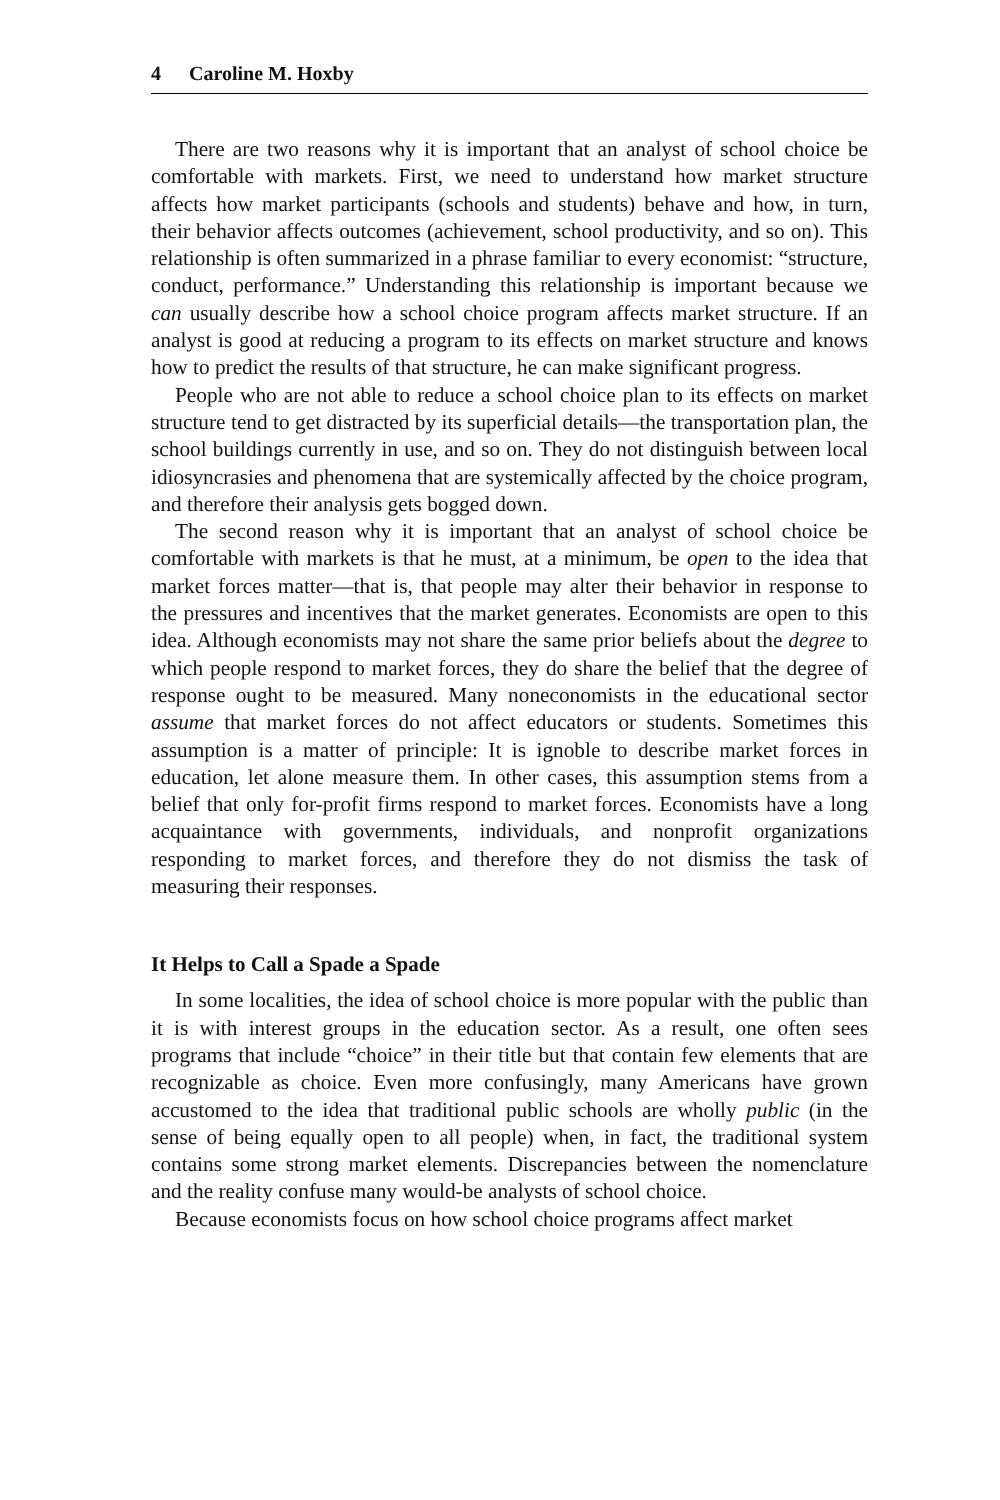4 Caroline M. Hoxby
There are two reasons why it is important that an analyst of school choice be comfortable with markets. First, we need to understand how market structure affects how market participants (schools and students) behave and how, in turn, their behavior affects outcomes (achievement, school productivity, and so on). This relationship is often summarized in a phrase familiar to every economist: “structure, conduct, performance.” Understanding this relationship is important because we can usually describe how a school choice program affects market structure. If an analyst is good at reducing a program to its effects on market structure and knows how to predict the results of that structure, he can make significant progress.
People who are not able to reduce a school choice plan to its effects on market structure tend to get distracted by its superficial details—the transportation plan, the school buildings currently in use, and so on. They do not distinguish between local idiosyncrasies and phenomena that are systemically affected by the choice program, and therefore their analysis gets bogged down.
The second reason why it is important that an analyst of school choice be comfortable with markets is that he must, at a minimum, be open to the idea that market forces matter—that is, that people may alter their behavior in response to the pressures and incentives that the market generates. Economists are open to this idea. Although economists may not share the same prior beliefs about the degree to which people respond to market forces, they do share the belief that the degree of response ought to be measured. Many noneconomists in the educational sector assume that market forces do not affect educators or students. Sometimes this assumption is a matter of principle: It is ignoble to describe market forces in education, let alone measure them. In other cases, this assumption stems from a belief that only for-profit firms respond to market forces. Economists have a long acquaintance with governments, individuals, and nonprofit organizations responding to market forces, and therefore they do not dismiss the task of measuring their responses.
It Helps to Call a Spade a Spade
In some localities, the idea of school choice is more popular with the public than it is with interest groups in the education sector. As a result, one often sees programs that include “choice” in their title but that contain few elements that are recognizable as choice. Even more confusingly, many Americans have grown accustomed to the idea that traditional public schools are wholly public (in the sense of being equally open to all people) when, in fact, the traditional system contains some strong market elements. Discrepancies between the nomenclature and the reality confuse many would-be analysts of school choice.
Because economists focus on how school choice programs affect market